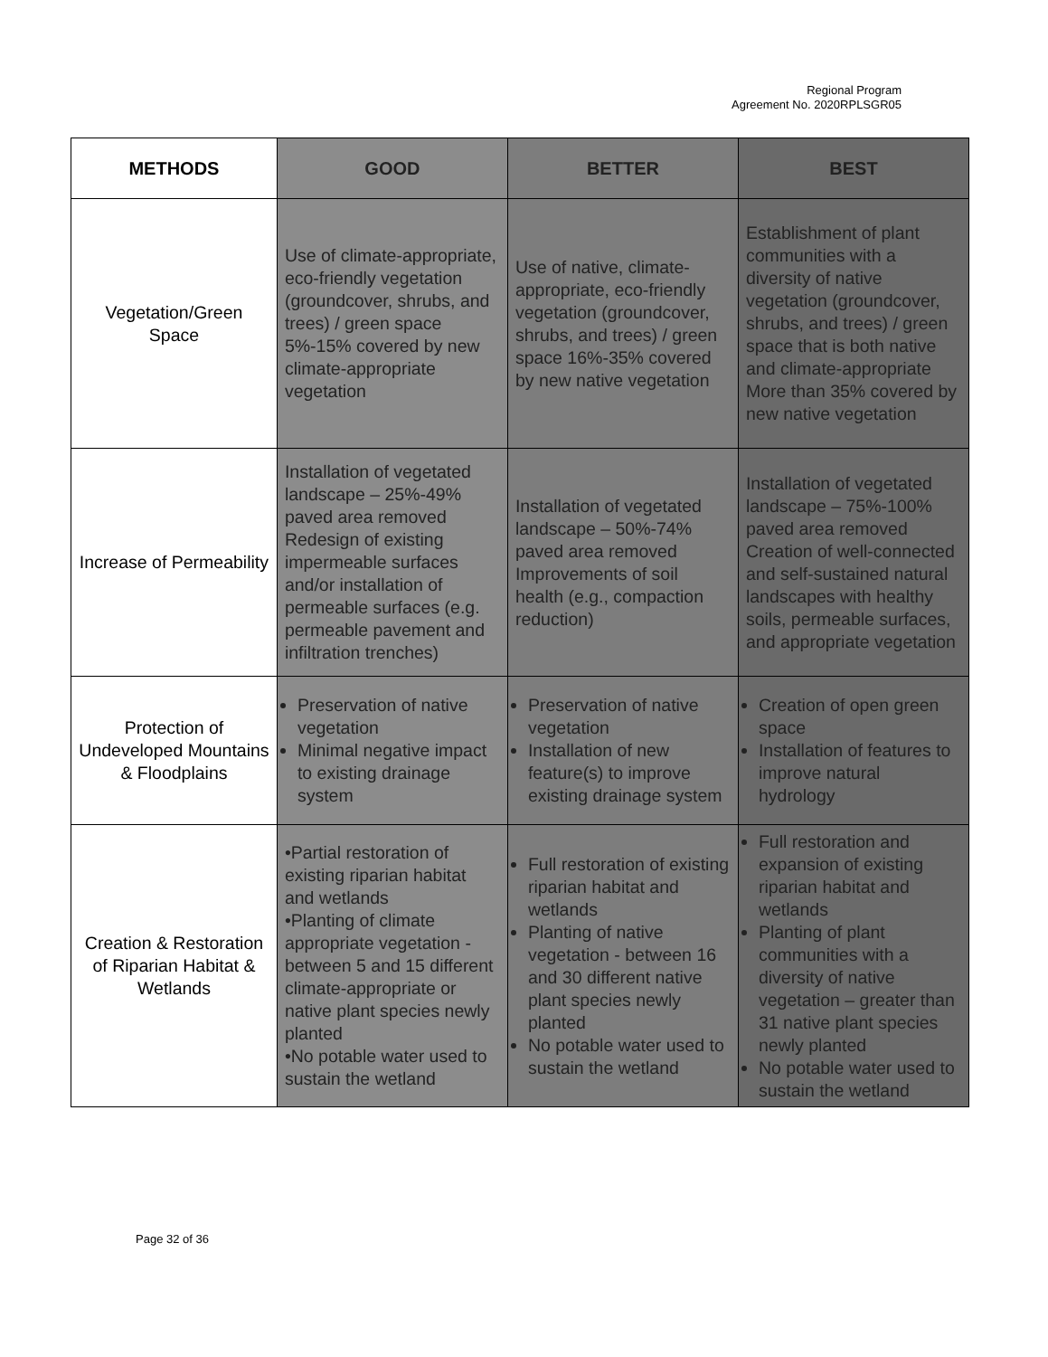Regional Program
Agreement No. 2020RPLSGR05
| METHODS | GOOD | BETTER | BEST |
| --- | --- | --- | --- |
| Vegetation/Green Space | Use of climate-appropriate, eco-friendly vegetation (groundcover, shrubs, and trees) / green space 5%-15% covered by new climate-appropriate vegetation | Use of native, climate-appropriate, eco-friendly vegetation (groundcover, shrubs, and trees) / green space 16%-35% covered by new native vegetation | Establishment of plant communities with a diversity of native vegetation (groundcover, shrubs, and trees) / green space that is both native and climate-appropriate More than 35% covered by new native vegetation |
| Increase of Permeability | Installation of vegetated landscape – 25%-49% paved area removed Redesign of existing impermeable surfaces and/or installation of permeable surfaces (e.g. permeable pavement and infiltration trenches) | Installation of vegetated landscape – 50%-74% paved area removed Improvements of soil health (e.g., compaction reduction) | Installation of vegetated landscape – 75%-100% paved area removed Creation of well-connected and self-sustained natural landscapes with healthy soils, permeable surfaces, and appropriate vegetation |
| Protection of Undeveloped Mountains & Floodplains | Preservation of native vegetation Minimal negative impact to existing drainage system | Preservation of native vegetation Installation of new feature(s) to improve existing drainage system | Creation of open green space Installation of features to improve natural hydrology |
| Creation & Restoration of Riparian Habitat & Wetlands | •Partial restoration of existing riparian habitat and wetlands •Planting of climate appropriate vegetation - between 5 and 15 different climate-appropriate or native plant species newly planted •No potable water used to sustain the wetland | Full restoration of existing riparian habitat and wetlands Planting of native vegetation - between 16 and 30 different native plant species newly planted No potable water used to sustain the wetland | Full restoration and expansion of existing riparian habitat and wetlands Planting of plant communities with a diversity of native vegetation – greater than 31 native plant species newly planted No potable water used to sustain the wetland |
Page 32 of 36